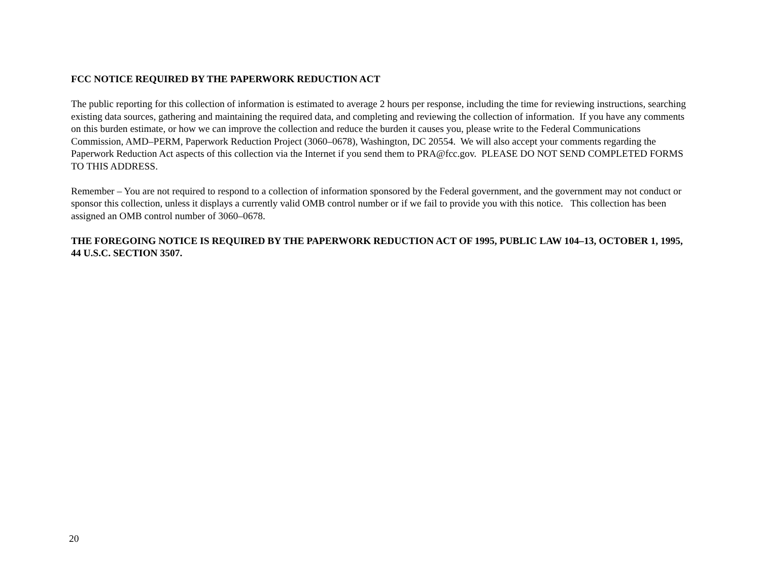FCC NOTICE REQUIRED BY THE PAPERWORK REDUCTION ACT
The public reporting for this collection of information is estimated to average 2 hours per response, including the time for reviewing instructions, searching existing data sources, gathering and maintaining the required data, and completing and reviewing the collection of information. If you have any comments on this burden estimate, or how we can improve the collection and reduce the burden it causes you, please write to the Federal Communications Commission, AMD–PERM, Paperwork Reduction Project (3060–0678), Washington, DC 20554. We will also accept your comments regarding the Paperwork Reduction Act aspects of this collection via the Internet if you send them to PRA@fcc.gov. PLEASE DO NOT SEND COMPLETED FORMS TO THIS ADDRESS.
Remember – You are not required to respond to a collection of information sponsored by the Federal government, and the government may not conduct or sponsor this collection, unless it displays a currently valid OMB control number or if we fail to provide you with this notice. This collection has been assigned an OMB control number of 3060–0678.
THE FOREGOING NOTICE IS REQUIRED BY THE PAPERWORK REDUCTION ACT OF 1995, PUBLIC LAW 104–13, OCTOBER 1, 1995, 44 U.S.C. SECTION 3507.
20